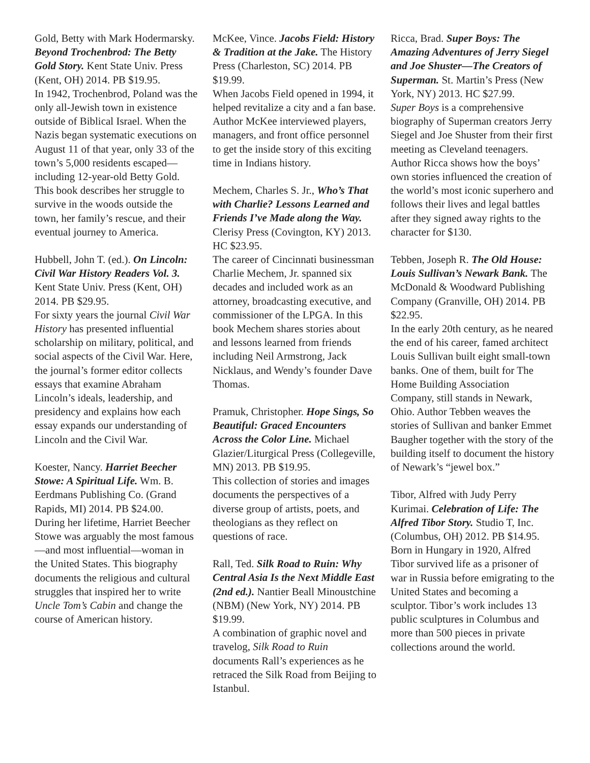Gold, Betty with Mark Hodermarsky. Beyond Trochenbrod: The Betty Gold Story. Kent State Univ. Press (Kent, OH) 2014. PB $19.95.
In 1942, Trochenbrod, Poland was the only all-Jewish town in existence outside of Biblical Israel. When the Nazis began systematic executions on August 11 of that year, only 33 of the town’s 5,000 residents escaped—including 12-year-old Betty Gold. This book describes her struggle to survive in the woods outside the town, her family’s rescue, and their eventual journey to America.
Hubbell, John T. (ed.). On Lincoln: Civil War History Readers Vol. 3. Kent State Univ. Press (Kent, OH) 2014. PB $29.95.
For sixty years the journal Civil War History has presented influential scholarship on military, political, and social aspects of the Civil War. Here, the journal’s former editor collects essays that examine Abraham Lincoln’s ideals, leadership, and presidency and explains how each essay expands our understanding of Lincoln and the Civil War.
Koester, Nancy. Harriet Beecher Stowe: A Spiritual Life. Wm. B. Eerdmans Publishing Co. (Grand Rapids, MI) 2014. PB $24.00.
During her lifetime, Harriet Beecher Stowe was arguably the most famous—and most influential—woman in the United States. This biography documents the religious and cultural struggles that inspired her to write Uncle Tom’s Cabin and change the course of American history.
McKee, Vince. Jacobs Field: History & Tradition at the Jake. The History Press (Charleston, SC) 2014. PB $19.99.
When Jacobs Field opened in 1994, it helped revitalize a city and a fan base. Author McKee interviewed players, managers, and front office personnel to get the inside story of this exciting time in Indians history.
Mechem, Charles S. Jr., Who’s That with Charlie? Lessons Learned and Friends I’ve Made along the Way. Clerisy Press (Covington, KY) 2013. HC $23.95.
The career of Cincinnati businessman Charlie Mechem, Jr. spanned six decades and included work as an attorney, broadcasting executive, and commissioner of the LPGA. In this book Mechem shares stories about and lessons learned from friends including Neil Armstrong, Jack Nicklaus, and Wendy’s founder Dave Thomas.
Pramuk, Christopher. Hope Sings, So Beautiful: Graced Encounters Across the Color Line. Michael Glazier/Liturgical Press (Collegeville, MN) 2013. PB $19.95.
This collection of stories and images documents the perspectives of a diverse group of artists, poets, and theologians as they reflect on questions of race.
Rall, Ted. Silk Road to Ruin: Why Central Asia Is the Next Middle East (2nd ed.). Nantier Beall Minoustchine (NBM) (New York, NY) 2014. PB $19.99.
A combination of graphic novel and travelog, Silk Road to Ruin documents Rall’s experiences as he retraced the Silk Road from Beijing to Istanbul.
Ricca, Brad. Super Boys: The Amazing Adventures of Jerry Siegel and Joe Shuster—The Creators of Superman. St. Martin’s Press (New York, NY) 2013. HC $27.99.
Super Boys is a comprehensive biography of Superman creators Jerry Siegel and Joe Shuster from their first meeting as Cleveland teenagers. Author Ricca shows how the boys’ own stories influenced the creation of the world’s most iconic superhero and follows their lives and legal battles after they signed away rights to the character for $130.
Tebben, Joseph R. The Old House: Louis Sullivan’s Newark Bank. The McDonald & Woodward Publishing Company (Granville, OH) 2014. PB $22.95.
In the early 20th century, as he neared the end of his career, famed architect Louis Sullivan built eight small-town banks. One of them, built for The Home Building Association Company, still stands in Newark, Ohio. Author Tebben weaves the stories of Sullivan and banker Emmet Baugher together with the story of the building itself to document the history of Newark’s “jewel box.”
Tibor, Alfred with Judy Perry Kurimai. Celebration of Life: The Alfred Tibor Story. Studio T, Inc. (Columbus, OH) 2012. PB $14.95.
Born in Hungary in 1920, Alfred Tibor survived life as a prisoner of war in Russia before emigrating to the United States and becoming a sculptor. Tibor’s work includes 13 public sculptures in Columbus and more than 500 pieces in private collections around the world.